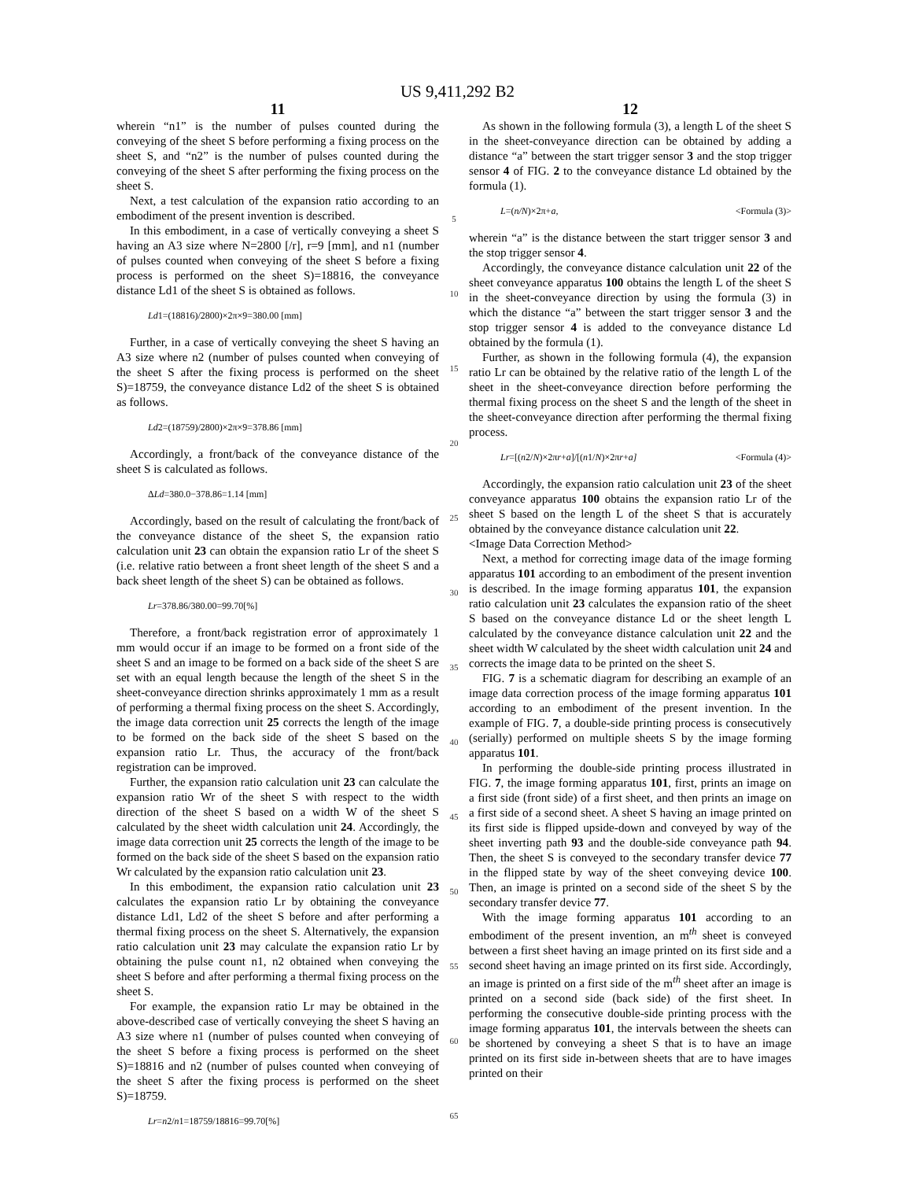US 9,411,292 B2
11
wherein “n1” is the number of pulses counted during the conveying of the sheet S before performing a fixing process on the sheet S, and “n2” is the number of pulses counted during the conveying of the sheet S after performing the fixing process on the sheet S.
Next, a test calculation of the expansion ratio according to an embodiment of the present invention is described.
In this embodiment, in a case of vertically conveying a sheet S having an A3 size where N=2800 [/r], r=9 [mm], and n1 (number of pulses counted when conveying of the sheet S before a fixing process is performed on the sheet S)=18816, the conveyance distance Ld1 of the sheet S is obtained as follows.
Ld1=(18816)/2800)×2π×9=380.00 [mm]
Further, in a case of vertically conveying the sheet S having an A3 size where n2 (number of pulses counted when conveying of the sheet S after the fixing process is performed on the sheet S)=18759, the conveyance distance Ld2 of the sheet S is obtained as follows.
Ld2=(18759)/2800)×2π×9=378.86 [mm]
Accordingly, a front/back of the conveyance distance of the sheet S is calculated as follows.
ΔLd=380.0−378.86=1.14 [mm]
Accordingly, based on the result of calculating the front/back of the conveyance distance of the sheet S, the expansion ratio calculation unit 23 can obtain the expansion ratio Lr of the sheet S (i.e. relative ratio between a front sheet length of the sheet S and a back sheet length of the sheet S) can be obtained as follows.
Lr=378.86/380.00=99.70[%]
Therefore, a front/back registration error of approximately 1 mm would occur if an image to be formed on a front side of the sheet S and an image to be formed on a back side of the sheet S are set with an equal length because the length of the sheet S in the sheet-conveyance direction shrinks approximately 1 mm as a result of performing a thermal fixing process on the sheet S. Accordingly, the image data correction unit 25 corrects the length of the image to be formed on the back side of the sheet S based on the expansion ratio Lr. Thus, the accuracy of the front/back registration can be improved.
Further, the expansion ratio calculation unit 23 can calculate the expansion ratio Wr of the sheet S with respect to the width direction of the sheet S based on a width W of the sheet S calculated by the sheet width calculation unit 24. Accordingly, the image data correction unit 25 corrects the length of the image to be formed on the back side of the sheet S based on the expansion ratio Wr calculated by the expansion ratio calculation unit 23.
In this embodiment, the expansion ratio calculation unit 23 calculates the expansion ratio Lr by obtaining the conveyance distance Ld1, Ld2 of the sheet S before and after performing a thermal fixing process on the sheet S. Alternatively, the expansion ratio calculation unit 23 may calculate the expansion ratio Lr by obtaining the pulse count n1, n2 obtained when conveying the sheet S before and after performing a thermal fixing process on the sheet S.
For example, the expansion ratio Lr may be obtained in the above-described case of vertically conveying the sheet S having an A3 size where n1 (number of pulses counted when conveying of the sheet S before a fixing process is performed on the sheet S)=18816 and n2 (number of pulses counted when conveying of the sheet S after the fixing process is performed on the sheet S)=18759.
Lr=n2/n1=18759/18816=99.70[%]
5
10
15
20
25
30
35
40
45
50
55
60
65
12
As shown in the following formula (3), a length L of the sheet S in the sheet-conveyance direction can be obtained by adding a distance “a” between the start trigger sensor 3 and the stop trigger sensor 4 of FIG. 2 to the conveyance distance Ld obtained by the formula (1).
L=(n/N)×2π+a, <Formula (3)>
wherein “a” is the distance between the start trigger sensor 3 and the stop trigger sensor 4.
Accordingly, the conveyance distance calculation unit 22 of the sheet conveyance apparatus 100 obtains the length L of the sheet S in the sheet-conveyance direction by using the formula (3) in which the distance “a” between the start trigger sensor 3 and the stop trigger sensor 4 is added to the conveyance distance Ld obtained by the formula (1).
Further, as shown in the following formula (4), the expansion ratio Lr can be obtained by the relative ratio of the length L of the sheet in the sheet-conveyance direction before performing the thermal fixing process on the sheet S and the length of the sheet in the sheet-conveyance direction after performing the thermal fixing process.
Lr=[(n2/N)×2πr+a]/[(n1/N)×2πr+a] <Formula (4)>
Accordingly, the expansion ratio calculation unit 23 of the sheet conveyance apparatus 100 obtains the expansion ratio Lr of the sheet S based on the length L of the sheet S that is accurately obtained by the conveyance distance calculation unit 22.
<Image Data Correction Method>
Next, a method for correcting image data of the image forming apparatus 101 according to an embodiment of the present invention is described. In the image forming apparatus 101, the expansion ratio calculation unit 23 calculates the expansion ratio of the sheet S based on the conveyance distance Ld or the sheet length L calculated by the conveyance distance calculation unit 22 and the sheet width W calculated by the sheet width calculation unit 24 and corrects the image data to be printed on the sheet S.
FIG. 7 is a schematic diagram for describing an example of an image data correction process of the image forming apparatus 101 according to an embodiment of the present invention. In the example of FIG. 7, a double-side printing process is consecutively (serially) performed on multiple sheets S by the image forming apparatus 101.
In performing the double-side printing process illustrated in FIG. 7, the image forming apparatus 101, first, prints an image on a first side (front side) of a first sheet, and then prints an image on a first side of a second sheet. A sheet S having an image printed on its first side is flipped upside-down and conveyed by way of the sheet inverting path 93 and the double-side conveyance path 94. Then, the sheet S is conveyed to the secondary transfer device 77 in the flipped state by way of the sheet conveying device 100. Then, an image is printed on a second side of the sheet S by the secondary transfer device 77.
With the image forming apparatus 101 according to an embodiment of the present invention, an m<sup>th</sup> sheet is conveyed between a first sheet having an image printed on its first side and a second sheet having an image printed on its first side. Accordingly, an image is printed on a first side of the m<sup>th</sup> sheet after an image is printed on a second side (back side) of the first sheet. In performing the consecutive double-side printing process with the image forming apparatus 101, the intervals between the sheets can be shortened by conveying a sheet S that is to have an image printed on its first side in-between sheets that are to have images printed on their